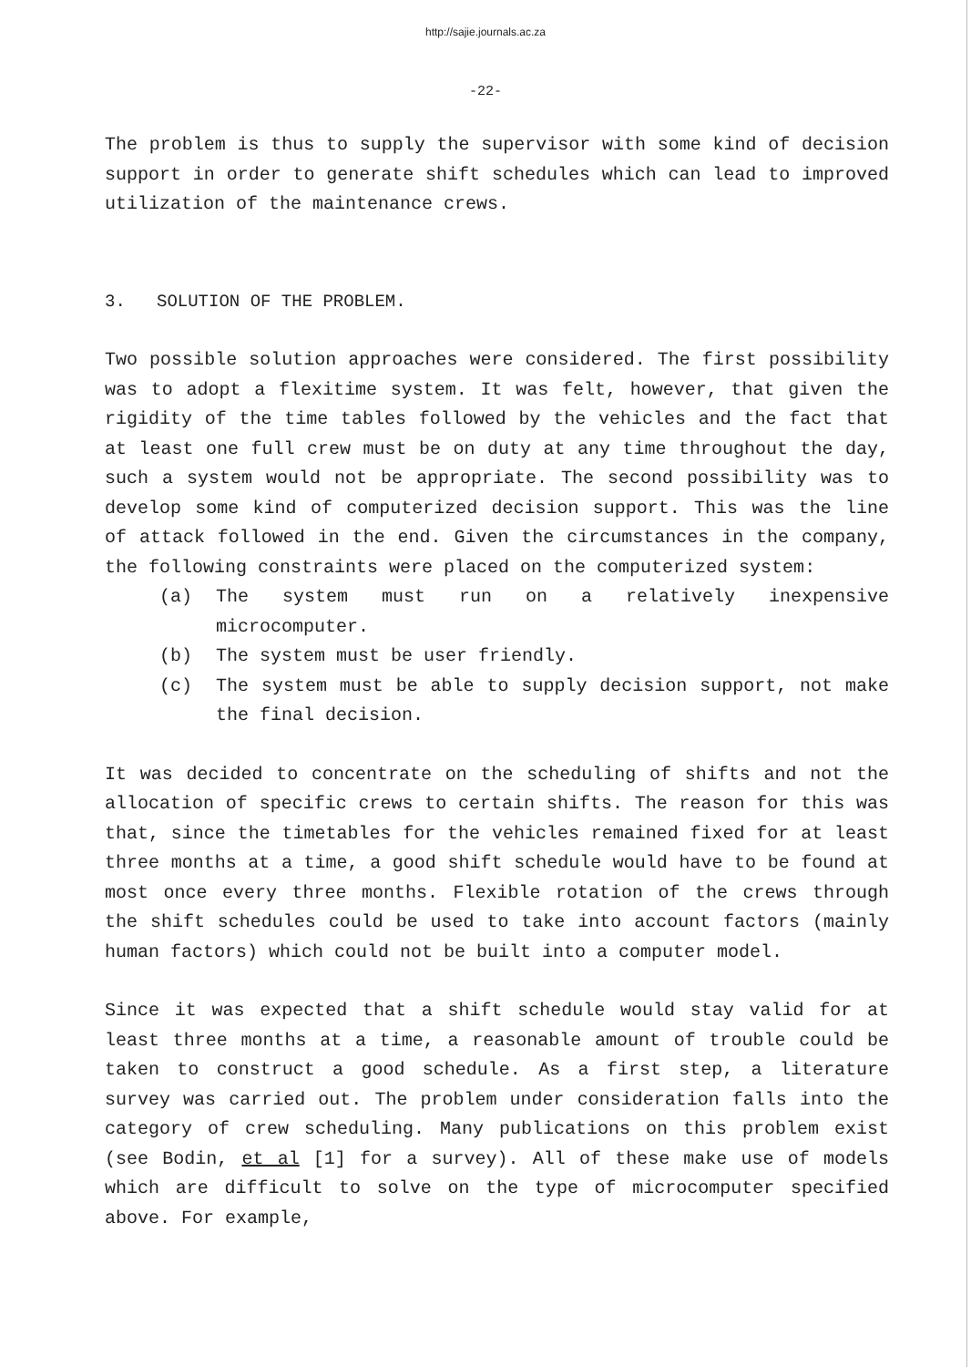http://sajie.journals.ac.za
-22-
The problem is thus to supply the supervisor with some kind of decision support in order to generate shift schedules which can lead to improved utilization of the maintenance crews.
3. SOLUTION OF THE PROBLEM.
Two possible solution approaches were considered. The first possibility was to adopt a flexitime system. It was felt, however, that given the rigidity of the time tables followed by the vehicles and the fact that at least one full crew must be on duty at any time throughout the day, such a system would not be appropriate. The second possibility was to develop some kind of computerized decision support. This was the line of attack followed in the end. Given the circumstances in the company, the following constraints were placed on the computerized system:
(a) The system must run on a relatively inexpensive microcomputer.
(b) The system must be user friendly.
(c) The system must be able to supply decision support, not make the final decision.
It was decided to concentrate on the scheduling of shifts and not the allocation of specific crews to certain shifts. The reason for this was that, since the timetables for the vehicles remained fixed for at least three months at a time, a good shift schedule would have to be found at most once every three months. Flexible rotation of the crews through the shift schedules could be used to take into account factors (mainly human factors) which could not be built into a computer model.
Since it was expected that a shift schedule would stay valid for at least three months at a time, a reasonable amount of trouble could be taken to construct a good schedule. As a first step, a literature survey was carried out. The problem under consideration falls into the category of crew scheduling. Many publications on this problem exist (see Bodin, et al [1] for a survey). All of these make use of models which are difficult to solve on the type of microcomputer specified above. For example,